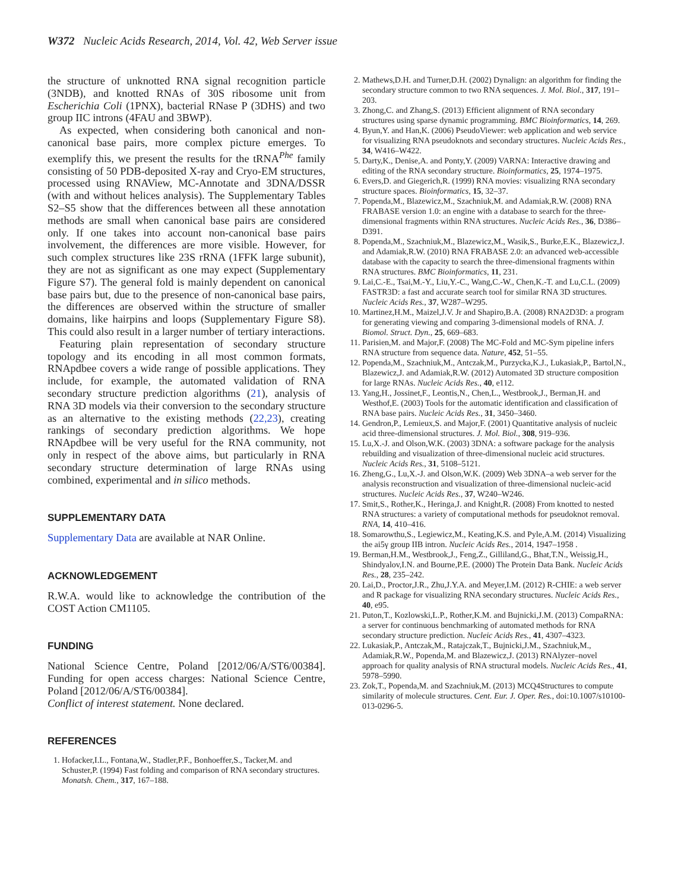W372 Nucleic Acids Research, 2014, Vol. 42, Web Server issue
the structure of unknotted RNA signal recognition particle (3NDB), and knotted RNAs of 30S ribosome unit from Escherichia Coli (1PNX), bacterial RNase P (3DHS) and two group IIC introns (4FAU and 3BWP).
As expected, when considering both canonical and non-canonical base pairs, more complex picture emerges. To exemplify this, we present the results for the tRNA<sup>Phe</sup> family consisting of 50 PDB-deposited X-ray and Cryo-EM structures, processed using RNAView, MC-Annotate and 3DNA/DSSR (with and without helices analysis). The Supplementary Tables S2–S5 show that the differences between all these annotation methods are small when canonical base pairs are considered only. If one takes into account non-canonical base pairs involvement, the differences are more visible. However, for such complex structures like 23S rRNA (1FFK large subunit), they are not as significant as one may expect (Supplementary Figure S7). The general fold is mainly dependent on canonical base pairs but, due to the presence of non-canonical base pairs, the differences are observed within the structure of smaller domains, like hairpins and loops (Supplementary Figure S8). This could also result in a larger number of tertiary interactions.
Featuring plain representation of secondary structure topology and its encoding in all most common formats, RNApdbee covers a wide range of possible applications. They include, for example, the automated validation of RNA secondary structure prediction algorithms (21), analysis of RNA 3D models via their conversion to the secondary structure as an alternative to the existing methods (22,23), creating rankings of secondary prediction algorithms. We hope RNApdbee will be very useful for the RNA community, not only in respect of the above aims, but particularly in RNA secondary structure determination of large RNAs using combined, experimental and in silico methods.
SUPPLEMENTARY DATA
Supplementary Data are available at NAR Online.
ACKNOWLEDGEMENT
R.W.A. would like to acknowledge the contribution of the COST Action CM1105.
FUNDING
National Science Centre, Poland [2012/06/A/ST6/00384]. Funding for open access charges: National Science Centre, Poland [2012/06/A/ST6/00384].
Conflict of interest statement. None declared.
REFERENCES
1. Hofacker,I.L., Fontana,W., Stadler,P.F., Bonhoeffer,S., Tacker,M. and Schuster,P. (1994) Fast folding and comparison of RNA secondary structures. Monatsh. Chem., 317, 167–188.
2. Mathews,D.H. and Turner,D.H. (2002) Dynalign: an algorithm for finding the secondary structure common to two RNA sequences. J. Mol. Biol., 317, 191–203.
3. Zhong,C. and Zhang,S. (2013) Efficient alignment of RNA secondary structures using sparse dynamic programming. BMC Bioinformatics, 14, 269.
4. Byun,Y. and Han,K. (2006) PseudoViewer: web application and web service for visualizing RNA pseudoknots and secondary structures. Nucleic Acids Res., 34, W416–W422.
5. Darty,K., Denise,A. and Ponty,Y. (2009) VARNA: Interactive drawing and editing of the RNA secondary structure. Bioinformatics, 25, 1974–1975.
6. Evers,D. and Giegerich,R. (1999) RNA movies: visualizing RNA secondary structure spaces. Bioinformatics, 15, 32–37.
7. Popenda,M., Blazewicz,M., Szachniuk,M. and Adamiak,R.W. (2008) RNA FRABASE version 1.0: an engine with a database to search for the three-dimensional fragments within RNA structures. Nucleic Acids Res., 36, D386–D391.
8. Popenda,M., Szachniuk,M., Blazewicz,M., Wasik,S., Burke,E.K., Blazewicz,J. and Adamiak,R.W. (2010) RNA FRABASE 2.0: an advanced web-accessible database with the capacity to search the three-dimensional fragments within RNA structures. BMC Bioinformatics, 11, 231.
9. Lai,C.-E., Tsai,M.-Y., Liu,Y.-C., Wang,C.-W., Chen,K.-T. and Lu,C.L. (2009) FASTR3D: a fast and accurate search tool for similar RNA 3D structures. Nucleic Acids Res., 37, W287–W295.
10. Martinez,H.M., Maizel,J.V. Jr and Shapiro,B.A. (2008) RNA2D3D: a program for generating viewing and comparing 3-dimensional models of RNA. J. Biomol. Struct. Dyn., 25, 669–683.
11. Parisien,M. and Major,F. (2008) The MC-Fold and MC-Sym pipeline infers RNA structure from sequence data. Nature, 452, 51–55.
12. Popenda,M., Szachniuk,M., Antczak,M., Purzycka,K.J., Lukasiak,P., Bartol,N., Blazewicz,J. and Adamiak,R.W. (2012) Automated 3D structure composition for large RNAs. Nucleic Acids Res., 40, e112.
13. Yang,H., Jossinet,F., Leontis,N., Chen,L., Westbrook,J., Berman,H. and Westhof,E. (2003) Tools for the automatic identification and classification of RNA base pairs. Nucleic Acids Res., 31, 3450–3460.
14. Gendron,P., Lemieux,S. and Major,F. (2001) Quantitative analysis of nucleic acid three-dimensional structures. J. Mol. Biol., 308, 919–936.
15. Lu,X.-J. and Olson,W.K. (2003) 3DNA: a software package for the analysis rebuilding and visualization of three-dimensional nucleic acid structures. Nucleic Acids Res., 31, 5108–5121.
16. Zheng,G., Lu,X.-J. and Olson,W.K. (2009) Web 3DNA–a web server for the analysis reconstruction and visualization of three-dimensional nucleic-acid structures. Nucleic Acids Res., 37, W240–W246.
17. Smit,S., Rother,K., Heringa,J. and Knight,R. (2008) From knotted to nested RNA structures: a variety of computational methods for pseudoknot removal. RNA, 14, 410–416.
18. Somarowthu,S., Legiewicz,M., Keating,K.S. and Pyle,A.M. (2014) Visualizing the ai5γ group IIB intron. Nucleic Acids Res., 2014, 1947–1958 .
19. Berman,H.M., Westbrook,J., Feng,Z., Gilliland,G., Bhat,T.N., Weissig,H., Shindyalov,I.N. and Bourne,P.E. (2000) The Protein Data Bank. Nucleic Acids Res., 28, 235–242.
20. Lai,D., Proctor,J.R., Zhu,J.Y.A. and Meyer,I.M. (2012) R-CHIE: a web server and R package for visualizing RNA secondary structures. Nucleic Acids Res., 40, e95.
21. Puton,T., Kozlowski,L.P., Rother,K.M. and Bujnicki,J.M. (2013) CompaRNA: a server for continuous benchmarking of automated methods for RNA secondary structure prediction. Nucleic Acids Res., 41, 4307–4323.
22. Lukasiak,P., Antczak,M., Ratajczak,T., Bujnicki,J.M., Szachniuk,M., Adamiak,R.W., Popenda,M. and Blazewicz,J. (2013) RNAlyzer–novel approach for quality analysis of RNA structural models. Nucleic Acids Res., 41, 5978–5990.
23. Zok,T., Popenda,M. and Szachniuk,M. (2013) MCQ4Structures to compute similarity of molecule structures. Cent. Eur. J. Oper. Res., doi:10.1007/s10100-013-0296-5.